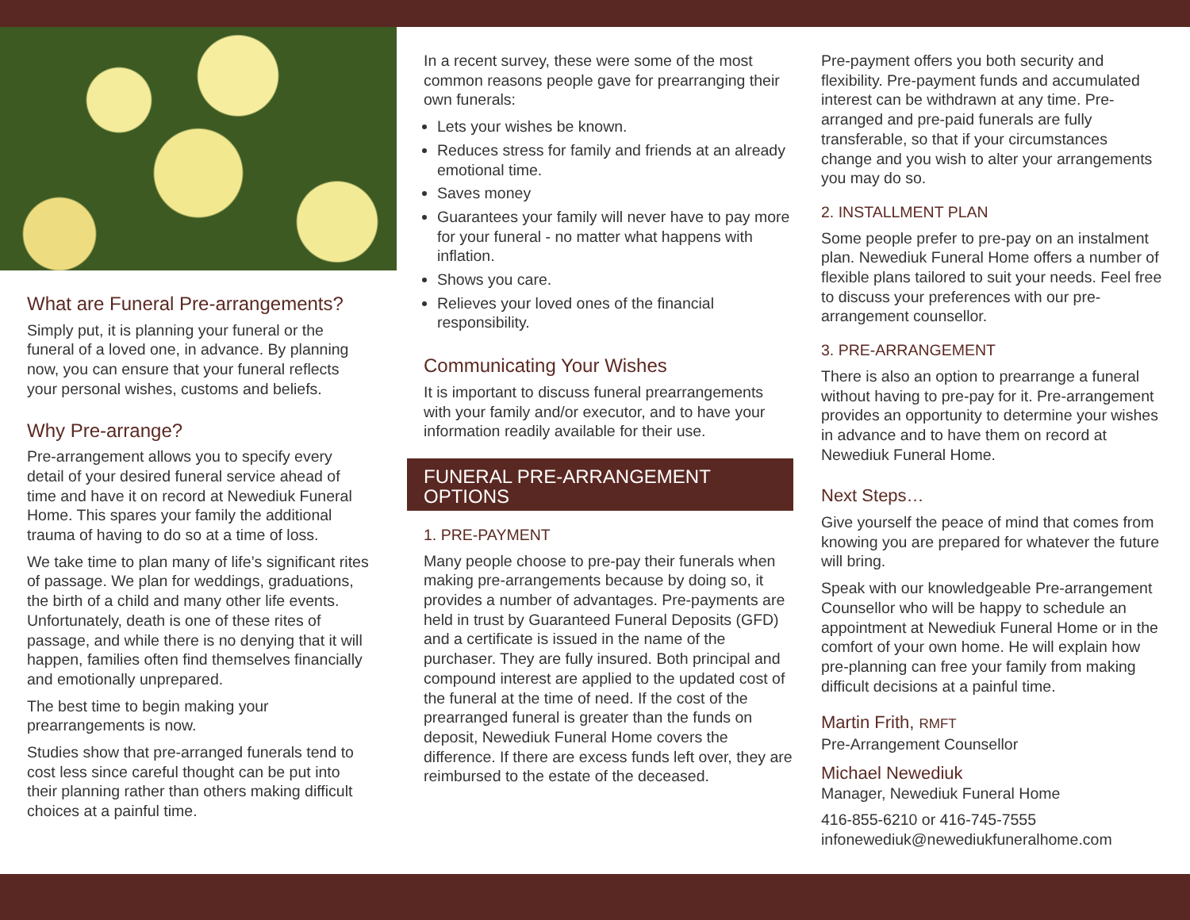What are Funeral Pre-arrangements?
Simply put, it is planning your funeral or the funeral of a loved one, in advance. By planning now, you can ensure that your funeral reflects your personal wishes, customs and beliefs.
Why Pre-arrange?
Pre-arrangement allows you to specify every detail of your desired funeral service ahead of time and have it on record at Newediuk Funeral Home. This spares your family the additional trauma of having to do so at a time of loss.
We take time to plan many of life’s significant rites of passage. We plan for weddings, graduations, the birth of a child and many other life events. Unfortunately, death is one of these rites of passage, and while there is no denying that it will happen, families often find themselves financially and emotionally unprepared.
The best time to begin making your prearrangements is now.
Studies show that pre-arranged funerals tend to cost less since careful thought can be put into their planning rather than others making difficult choices at a painful time.
In a recent survey, these were some of the most common reasons people gave for prearranging their own funerals:
Lets your wishes be known.
Reduces stress for family and friends at an already emotional time.
Saves money
Guarantees your family will never have to pay more for your funeral - no matter what happens with inflation.
Shows you care.
Relieves your loved ones of the financial responsibility.
Communicating Your Wishes
It is important to discuss funeral prearrangements with your family and/or executor, and to have your information readily available for their use.
FUNERAL PRE-ARRANGEMENT OPTIONS
1. PRE-PAYMENT
Many people choose to pre-pay their funerals when making pre-arrangements because by doing so, it provides a number of advantages. Pre-payments are held in trust by Guaranteed Funeral Deposits (GFD) and a certificate is issued in the name of the purchaser. They are fully insured. Both principal and compound interest are applied to the updated cost of the funeral at the time of need. If the cost of the prearranged funeral is greater than the funds on deposit, Newediuk Funeral Home covers the difference. If there are excess funds left over, they are reimbursed to the estate of the deceased.
Pre-payment offers you both security and flexibility. Pre-payment funds and accumulated interest can be withdrawn at any time. Pre-arranged and pre-paid funerals are fully transferable, so that if your circumstances change and you wish to alter your arrangements you may do so.
2. INSTALLMENT PLAN
Some people prefer to pre-pay on an instalment plan. Newediuk Funeral Home offers a number of flexible plans tailored to suit your needs. Feel free to discuss your preferences with our pre-arrangement counsellor.
3. PRE-ARRANGEMENT
There is also an option to prearrange a funeral without having to pre-pay for it. Pre-arrangement provides an opportunity to determine your wishes in advance and to have them on record at Newediuk Funeral Home.
Next Steps…
Give yourself the peace of mind that comes from knowing you are prepared for whatever the future will bring.
Speak with our knowledgeable Pre-arrangement Counsellor who will be happy to schedule an appointment at Newediuk Funeral Home or in the comfort of your own home. He will explain how pre-planning can free your family from making difficult decisions at a painful time.
Martin Frith, RMFT
Pre-Arrangement Counsellor
Michael Newediuk
Manager, Newediuk Funeral Home
416-855-6210 or 416-745-7555
infonewediuk@newediukfuneralhome.com